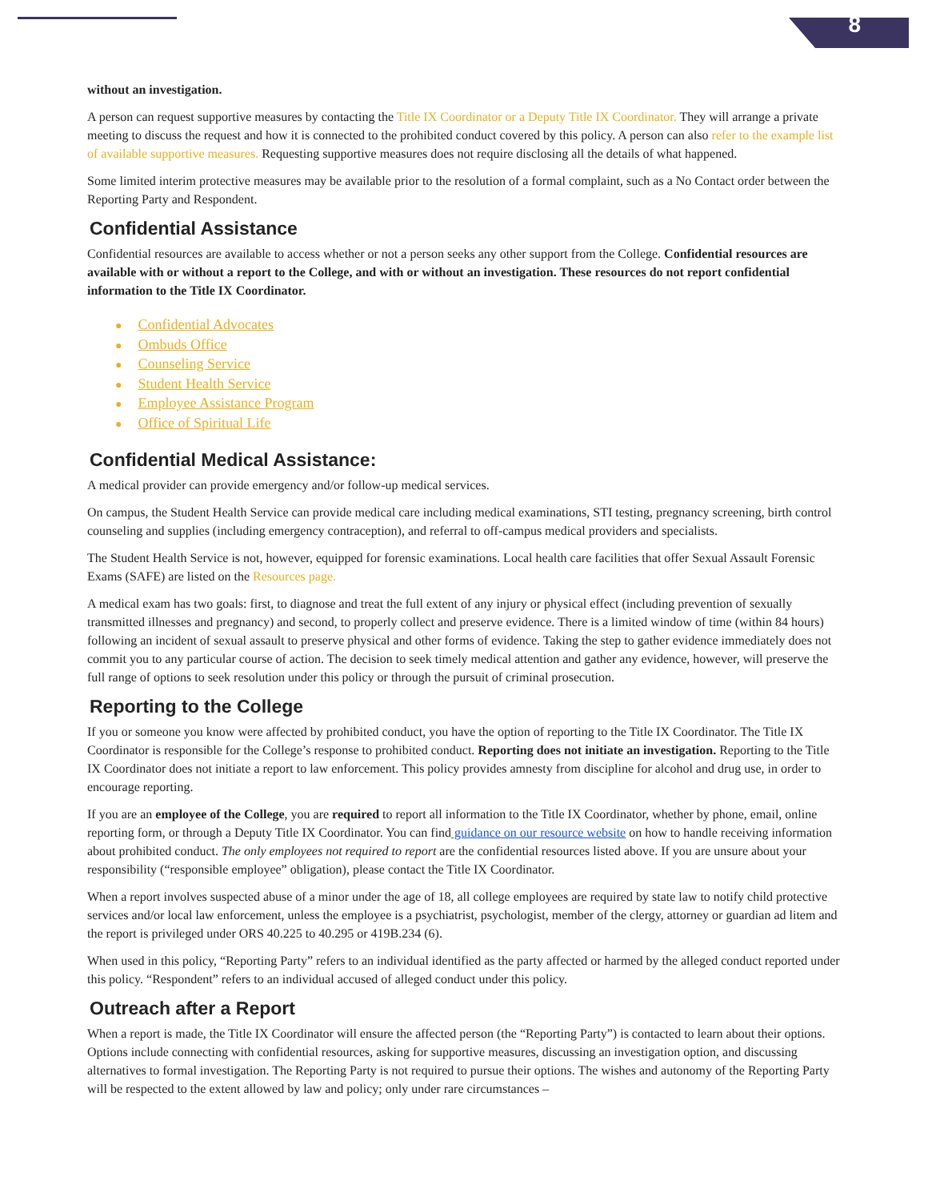8
without an investigation.
A person can request supportive measures by contacting the Title IX Coordinator or a Deputy Title IX Coordinator. They will arrange a private meeting to discuss the request and how it is connected to the prohibited conduct covered by this policy. A person can also refer to the example list of available supportive measures. Requesting supportive measures does not require disclosing all the details of what happened.
Some limited interim protective measures may be available prior to the resolution of a formal complaint, such as a No Contact order between the Reporting Party and Respondent.
Confidential Assistance
Confidential resources are available to access whether or not a person seeks any other support from the College. Confidential resources are available with or without a report to the College, and with or without an investigation. These resources do not report confidential information to the Title IX Coordinator.
● Confidential Advocates
● Ombuds Office
● Counseling Service
● Student Health Service
● Employee Assistance Program
● Office of Spiritual Life
Confidential Medical Assistance:
A medical provider can provide emergency and/or follow-up medical services.
On campus, the Student Health Service can provide medical care including medical examinations, STI testing, pregnancy screening, birth control counseling and supplies (including emergency contraception), and referral to off-campus medical providers and specialists.
The Student Health Service is not, however, equipped for forensic examinations. Local health care facilities that offer Sexual Assault Forensic Exams (SAFE) are listed on the Resources page.
A medical exam has two goals: first, to diagnose and treat the full extent of any injury or physical effect (including prevention of sexually transmitted illnesses and pregnancy) and second, to properly collect and preserve evidence. There is a limited window of time (within 84 hours) following an incident of sexual assault to preserve physical and other forms of evidence. Taking the step to gather evidence immediately does not commit you to any particular course of action. The decision to seek timely medical attention and gather any evidence, however, will preserve the full range of options to seek resolution under this policy or through the pursuit of criminal prosecution.
Reporting to the College
If you or someone you know were affected by prohibited conduct, you have the option of reporting to the Title IX Coordinator. The Title IX Coordinator is responsible for the College’s response to prohibited conduct. Reporting does not initiate an investigation. Reporting to the Title IX Coordinator does not initiate a report to law enforcement. This policy provides amnesty from discipline for alcohol and drug use, in order to encourage reporting.
If you are an employee of the College, you are required to report all information to the Title IX Coordinator, whether by phone, email, online reporting form, or through a Deputy Title IX Coordinator. You can find guidance on our resource website on how to handle receiving information about prohibited conduct. The only employees not required to report are the confidential resources listed above. If you are unsure about your responsibility (“responsible employee” obligation), please contact the Title IX Coordinator.
When a report involves suspected abuse of a minor under the age of 18, all college employees are required by state law to notify child protective services and/or local law enforcement, unless the employee is a psychiatrist, psychologist, member of the clergy, attorney or guardian ad litem and the report is privileged under ORS 40.225 to 40.295 or 419B.234 (6).
When used in this policy, “Reporting Party” refers to an individual identified as the party affected or harmed by the alleged conduct reported under this policy. “Respondent” refers to an individual accused of alleged conduct under this policy.
Outreach after a Report
When a report is made, the Title IX Coordinator will ensure the affected person (the “Reporting Party”) is contacted to learn about their options. Options include connecting with confidential resources, asking for supportive measures, discussing an investigation option, and discussing alternatives to formal investigation. The Reporting Party is not required to pursue their options. The wishes and autonomy of the Reporting Party will be respected to the extent allowed by law and policy; only under rare circumstances –